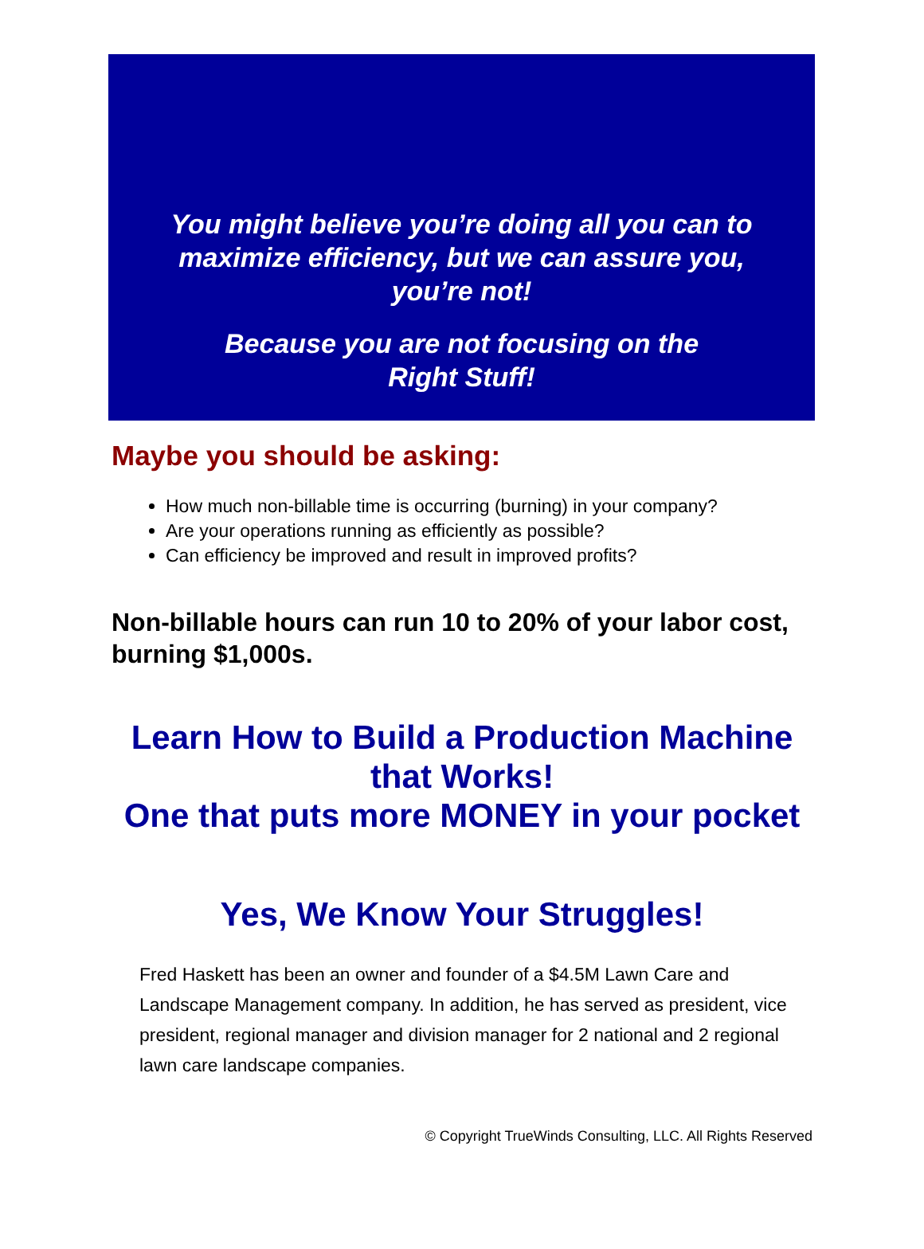You might believe you’re doing all you can to
maximize efficiency, but we can assure you,
you’re not!
Because you are not focusing on the
Right Stuff!
Maybe you should be asking:
How much non-billable time is occurring (burning) in your company?
Are your operations running as efficiently as possible?
Can efficiency be improved and result in improved profits?
Non-billable hours can run 10 to 20% of your labor cost, burning $1,000s.
Learn How to Build a Production Machine
that Works!
One that puts more MONEY in your pocket
Yes, We Know Your Struggles!
Fred Haskett has been an owner and founder of a $4.5M Lawn Care and Landscape Management company. In addition, he has served as president, vice president, regional manager and division manager for 2 national and 2 regional lawn care landscape companies.
© Copyright TrueWinds Consulting, LLC. All Rights Reserved